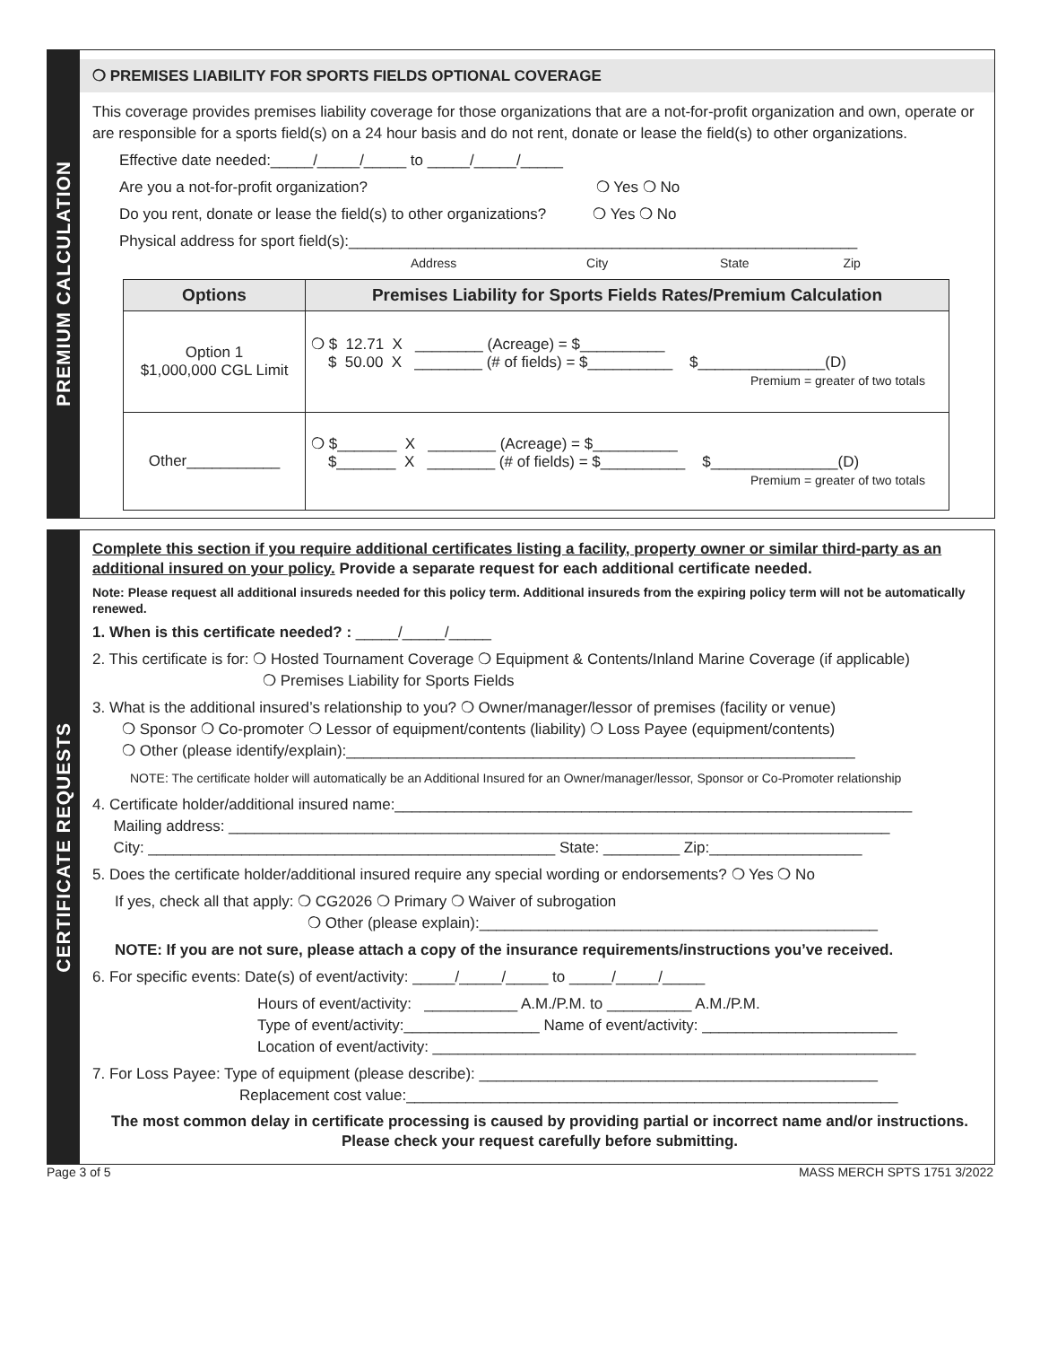PREMIUM CALCULATION
❍ PREMISES LIABILITY FOR SPORTS FIELDS OPTIONAL COVERAGE
This coverage provides premises liability coverage for those organizations that are a not-for-profit organization and own, operate or are responsible for a sports field(s) on a 24 hour basis and do not rent, donate or lease the field(s) to other organizations.
Effective date needed:_____/_____/_____ to _____/_____/_____
Are you a not-for-profit organization? ❍ Yes ❍ No
Do you rent, donate or lease the field(s) to other organizations? ❍ Yes ❍ No
Physical address for sport field(s):____________________________________________________________
Address City State Zip
| Options | Premises Liability for Sports Fields Rates/Premium Calculation |
| --- | --- |
| Option 1 $1,000,000 CGL Limit | ❍ $ 12.71 X ________ (Acreage) = $__________ $ 50.00 X ________ (# of fields) = $__________ $_______________(D) Premium = greater of two totals |
| Other___________ | ❍ $_______ X ________ (Acreage) = $__________ $_______ X ________ (# of fields) = $__________ $_______________(D) Premium = greater of two totals |
CERTIFICATE REQUESTS
Complete this section if you require additional certificates listing a facility, property owner or similar third-party as an additional insured on your policy. Provide a separate request for each additional certificate needed.
Note: Please request all additional insureds needed for this policy term. Additional insureds from the expiring policy term will not be automatically renewed.
1. When is this certificate needed? : _____/_____/_____
2. This certificate is for: ❍ Hosted Tournament Coverage ❍ Equipment & Contents/Inland Marine Coverage (if applicable)
❍ Premises Liability for Sports Fields
3. What is the additional insured’s relationship to you? ❍ Owner/manager/lessor of premises (facility or venue)
❍ Sponsor ❍ Co-promoter ❍ Lessor of equipment/contents (liability) ❍ Loss Payee (equipment/contents)
❍ Other (please identify/explain):____________________________________________________________
NOTE: The certificate holder will automatically be an Additional Insured for an Owner/manager/lessor, Sponsor or Co-Promoter relationship
4. Certificate holder/additional insured name:_____________________________________________________________
Mailing address: ______________________________________________________________________________
City: ________________________________________________ State: _________ Zip:__________________
5. Does the certificate holder/additional insured require any special wording or endorsements? ❍ Yes ❍ No
If yes, check all that apply: ❍ CG2026 ❍ Primary ❍ Waiver of subrogation
❍ Other (please explain):_______________________________________________
NOTE: If you are not sure, please attach a copy of the insurance requirements/instructions you’ve received.
6. For specific events: Date(s) of event/activity: _____/_____/_____ to _____/_____/_____
Hours of event/activity: ___________ A.M./P.M. to __________ A.M./P.M.
Type of event/activity:________________ Name of event/activity: _______________________
Location of event/activity: _________________________________________________________
7. For Loss Payee: Type of equipment (please describe): _______________________________________________
Replacement cost value:__________________________________________________________
The most common delay in certificate processing is caused by providing partial or incorrect name and/or instructions. Please check your request carefully before submitting.
Page 3 of 5 MASS MERCH SPTS 1751 3/2022